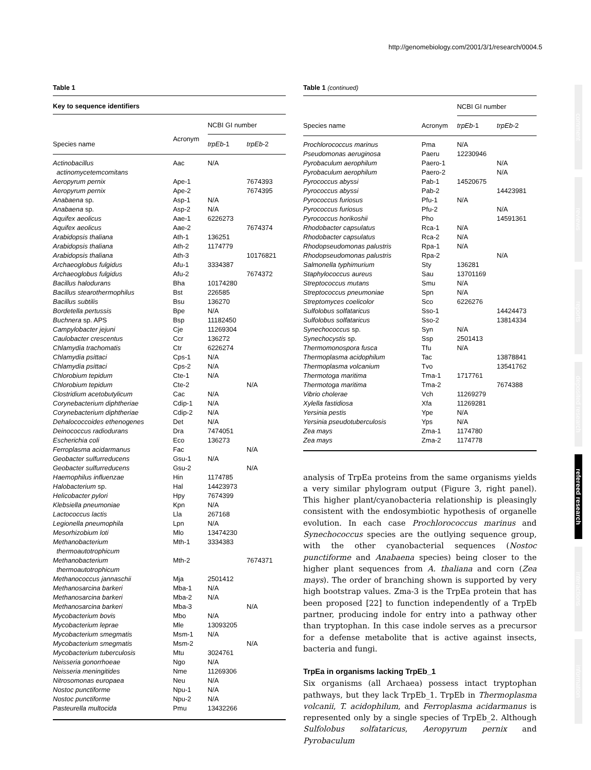http://genomebiology.com/2001/3/1/research/0004.5
Table 1
Key to sequence identifiers
| | | NCBI GI number | |
| --- | --- | --- | --- |
| Species name | Acronym | trpEb -1 | trpEb -2 |
| Actinobacillus actinomycetemcomitans | Aac | N/A | |
| Aeropyrum pernix | Ape-1 | | 7674393 |
| Aeropyrum pernix | Ape-2 | | 7674395 |
| Anabaena sp. | Asp-1 | N/A | |
| Anabaena sp. | Asp-2 | N/A | |
| Aquifex aeolicus | Aae-1 | 6226273 | |
| Aquifex aeolicus | Aae-2 | | 7674374 |
| Arabidopsis thaliana | Ath-1 | 136251 | |
| Arabidopsis thaliana | Ath-2 | 1174779 | |
| Arabidopsis thaliana | Ath-3 | | 10176821 |
| Archaeoglobus fulgidus | Afu-1 | 3334387 | |
| Archaeoglobus fulgidus | Afu-2 | | 7674372 |
| Bacillus halodurans | Bha | 10174280 | |
| Bacillus stearothermophilus | Bst | 226585 | |
| Bacillus subtilis | Bsu | 136270 | |
| Bordetella pertussis | Bpe | N/A | |
| Buchnera sp. APS | Bsp | 11182450 | |
| Campylobacter jejuni | Cje | 11269304 | |
| Caulobacter crescentus | Ccr | 136272 | |
| Chlamydia trachomatis | Ctr | 6226274 | |
| Chlamydia psittaci | Cps-1 | N/A | |
| Chlamydia psittaci | Cps-2 | N/A | |
| Chlorobium tepidum | Cte-1 | N/A | |
| Chlorobium tepidum | Cte-2 | | N/A |
| Clostridium acetobutylicum | Cac | N/A | |
| Corynebacterium diphtheriae | Cdip-1 | N/A | |
| Corynebacterium diphtheriae | Cdip-2 | N/A | |
| Dehalococcoides ethenogenes | Det | N/A | |
| Deinococcus radiodurans | Dra | 7474051 | |
| Escherichia coli | Eco | 136273 | |
| Ferroplasma acidarmanus | Fac | | N/A |
| Geobacter sulfurreducens | Gsu-1 | N/A | |
| Geobacter sulfurreducens | Gsu-2 | | N/A |
| Haemophilus influenzae | Hin | 1174785 | |
| Halobacterium sp. | Hal | 14423973 | |
| Helicobacter pylori | Hpy | 7674399 | |
| Klebsiella pneumoniae | Kpn | N/A | |
| Lactococcus lactis | Lla | 267168 | |
| Legionella pneumophila | Lpn | N/A | |
| Mesorhizobium loti | Mlo | 13474230 | |
| Methanobacterium thermoautotrophicum | Mth-1 | 3334383 | |
| Methanobacterium thermoautotrophicum | Mth-2 | | 7674371 |
| Methanococcus jannaschii | Mja | 2501412 | |
| Methanosarcina barkeri | Mba-1 | N/A | |
| Methanosarcina barkeri | Mba-2 | N/A | |
| Methanosarcina barkeri | Mba-3 | | N/A |
| Mycobacterium bovis | Mbo | N/A | |
| Mycobacterium leprae | Mle | 13093205 | |
| Mycobacterium smegmatis | Msm-1 | N/A | |
| Mycobacterium smegmatis | Msm-2 | | N/A |
| Mycobacterium tuberculosis | Mtu | 3024761 | |
| Neisseria gonorrhoeae | Ngo | N/A | |
| Neisseria meningitides | Nme | 11269306 | |
| Nitrosomonas europaea | Neu | N/A | |
| Nostoc punctiforme | Npu-1 | N/A | |
| Nostoc punctiforme | Npu-2 | N/A | |
| Pasteurella multocida | Pmu | 13432266 | |
Table 1 (continued)
| | | NCBI GI number | |
| --- | --- | --- | --- |
| Species name | Acronym | trpEb -1 | trpEb -2 |
| Prochlorococcus marinus | Pma | N/A | |
| Pseudomonas aeruginosa | Paeru | 12230946 | |
| Pyrobaculum aerophilum | Paero-1 | | N/A |
| Pyrobaculum aerophilum | Paero-2 | | N/A |
| Pyrococcus abyssi | Pab-1 | 14520675 | |
| Pyrococcus abyssi | Pab-2 | | 14423981 |
| Pyrococcus furiosus | Pfu-1 | N/A | |
| Pyrococcus furiosus | Pfu-2 | | N/A |
| Pyrococcus horikoshii | Pho | | 14591361 |
| Rhodobacter capsulatus | Rca-1 | N/A | |
| Rhodobacter capsulatus | Rca-2 | N/A | |
| Rhodopseudomonas palustris | Rpa-1 | N/A | |
| Rhodopseudomonas palustris | Rpa-2 | | N/A |
| Salmonella typhimurium | Sty | 136281 | |
| Staphylococcus aureus | Sau | 13701169 | |
| Streptococcus mutans | Smu | N/A | |
| Streptococcus pneumoniae | Spn | N/A | |
| Streptomyces coelicolor | Sco | 6226276 | |
| Sulfolobus solfataricus | Sso-1 | | 14424473 |
| Sulfolobus solfataricus | Sso-2 | | 13814334 |
| Synechococcus sp. | Syn | N/A | |
| Synechocystis sp. | Ssp | 2501413 | |
| Thermomonospora fusca | Tfu | N/A | |
| Thermoplasma acidophilum | Tac | | 13878841 |
| Thermoplasma volcanium | Tvo | | 13541762 |
| Thermotoga maritima | Tma-1 | 1717761 | |
| Thermotoga maritima | Tma-2 | | 7674388 |
| Vibrio cholerae | Vch | 11269279 | |
| Xylella fastidiosa | Xfa | 11269281 | |
| Yersinia pestis | Ype | N/A | |
| Yersinia pseudotuberculosis | Yps | N/A | |
| Zea mays | Zma-1 | 1174780 | |
| Zea mays | Zma-2 | 1174778 | |
analysis of TrpEa proteins from the same organisms yields a very similar phylogram output (Figure 3, right panel). This higher plant/cyanobacteria relationship is pleasingly consistent with the endosymbiotic hypothesis of organelle evolution. In each case Prochlorococcus marinus and Synechococcus species are the outlying sequence group, with the other cyanobacterial sequences (Nostoc punctiforme and Anabaena species) being closer to the higher plant sequences from A. thaliana and corn (Zea mays). The order of branching shown is supported by very high bootstrap values. Zma-3 is the TrpEa protein that has been proposed [22] to function independently of a TrpEb partner, producing indole for entry into a pathway other than tryptophan. In this case indole serves as a precursor for a defense metabolite that is active against insects, bacteria and fungi.
TrpEa in organisms lacking TrpEb_1
Six organisms (all Archaea) possess intact tryptophan pathways, but they lack TrpEb_1. TrpEb in Thermoplasma volcanii, T. acidophilum, and Ferroplasma acidarmanus is represented only by a single species of TrpEb_2. Although Sulfolobus solfataricus, Aeropyrum pernix and Pyrobaculum
comment
reviews
reports
deposited research
refereed research
interactions
information